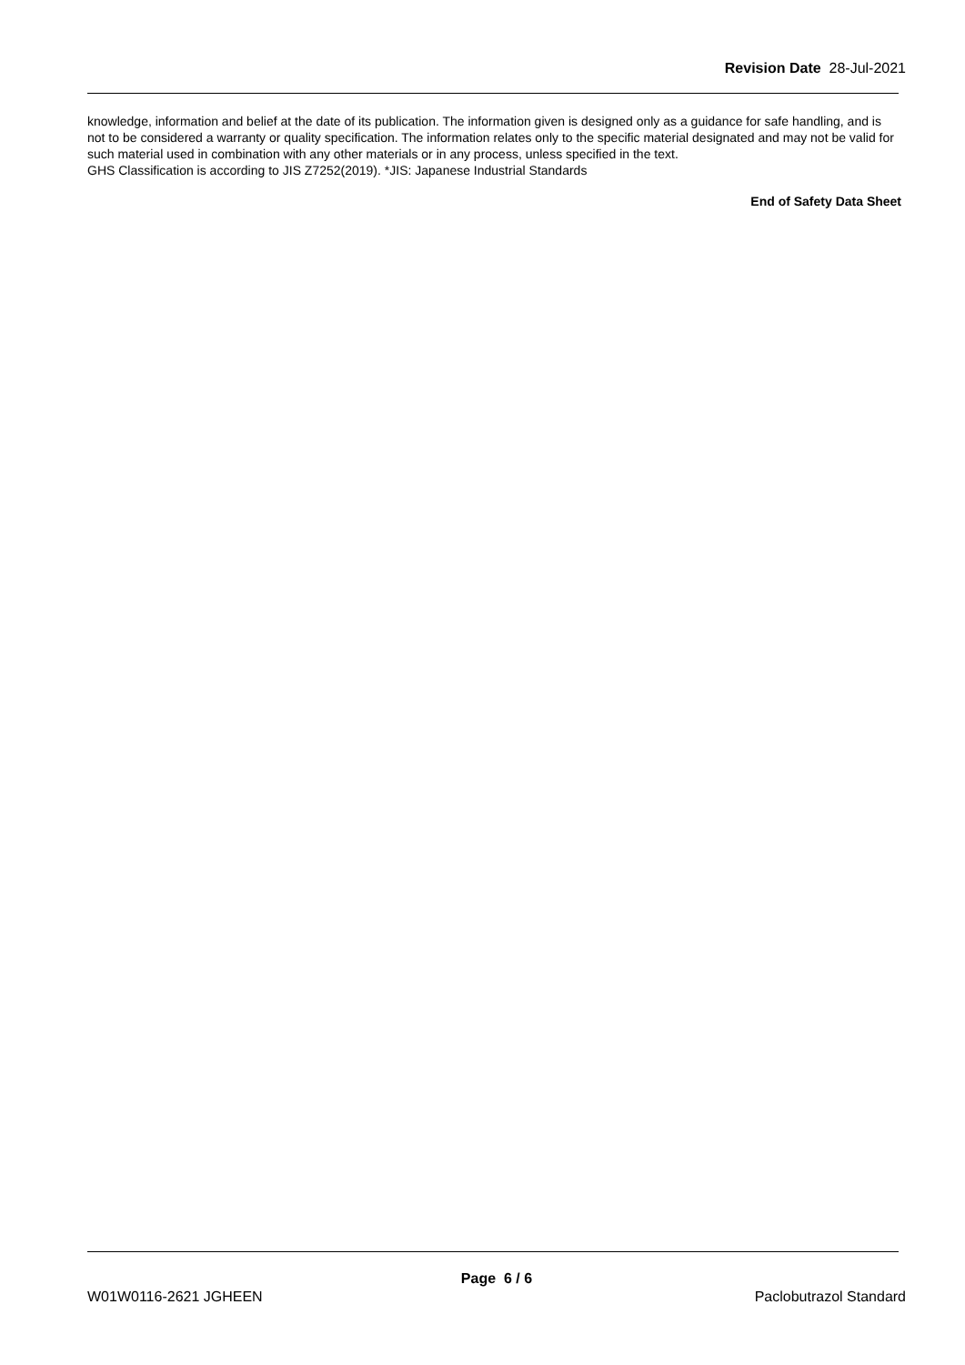Revision Date 28-Jul-2021
knowledge, information and belief at the date of its publication. The information given is designed only as a guidance for safe handling, and is not to be considered a warranty or quality specification. The information relates only to the specific material designated and may not be valid for such material used in combination with any other materials or in any process, unless specified in the text.
GHS Classification is according to JIS Z7252(2019). *JIS: Japanese Industrial Standards
End of Safety Data Sheet
Page 6 / 6
W01W0116-2621 JGHEEN Paclobutrazol Standard